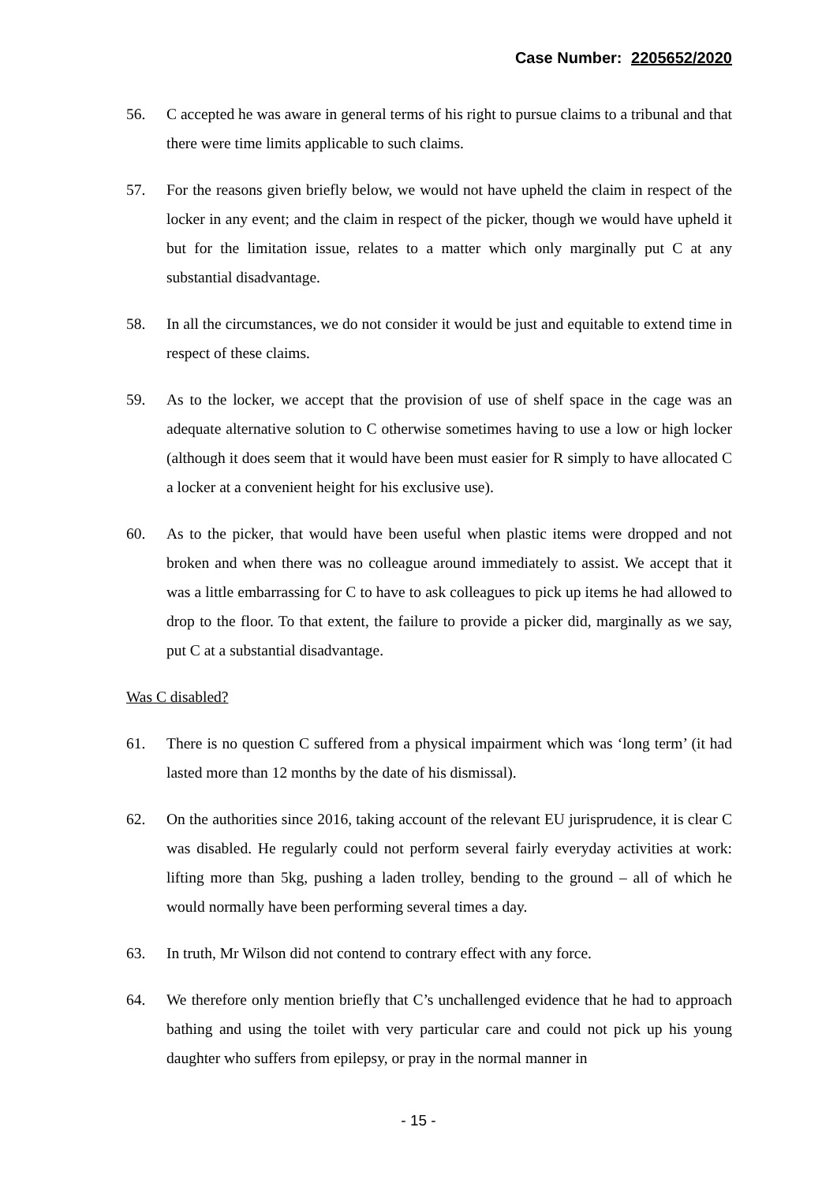Case Number: 2205652/2020
56. C accepted he was aware in general terms of his right to pursue claims to a tribunal and that there were time limits applicable to such claims.
57. For the reasons given briefly below, we would not have upheld the claim in respect of the locker in any event; and the claim in respect of the picker, though we would have upheld it but for the limitation issue, relates to a matter which only marginally put C at any substantial disadvantage.
58. In all the circumstances, we do not consider it would be just and equitable to extend time in respect of these claims.
59. As to the locker, we accept that the provision of use of shelf space in the cage was an adequate alternative solution to C otherwise sometimes having to use a low or high locker (although it does seem that it would have been must easier for R simply to have allocated C a locker at a convenient height for his exclusive use).
60. As to the picker, that would have been useful when plastic items were dropped and not broken and when there was no colleague around immediately to assist. We accept that it was a little embarrassing for C to have to ask colleagues to pick up items he had allowed to drop to the floor. To that extent, the failure to provide a picker did, marginally as we say, put C at a substantial disadvantage.
Was C disabled?
61. There is no question C suffered from a physical impairment which was ‘long term’ (it had lasted more than 12 months by the date of his dismissal).
62. On the authorities since 2016, taking account of the relevant EU jurisprudence, it is clear C was disabled. He regularly could not perform several fairly everyday activities at work: lifting more than 5kg, pushing a laden trolley, bending to the ground – all of which he would normally have been performing several times a day.
63. In truth, Mr Wilson did not contend to contrary effect with any force.
64. We therefore only mention briefly that C’s unchallenged evidence that he had to approach bathing and using the toilet with very particular care and could not pick up his young daughter who suffers from epilepsy, or pray in the normal manner in
- 15 -